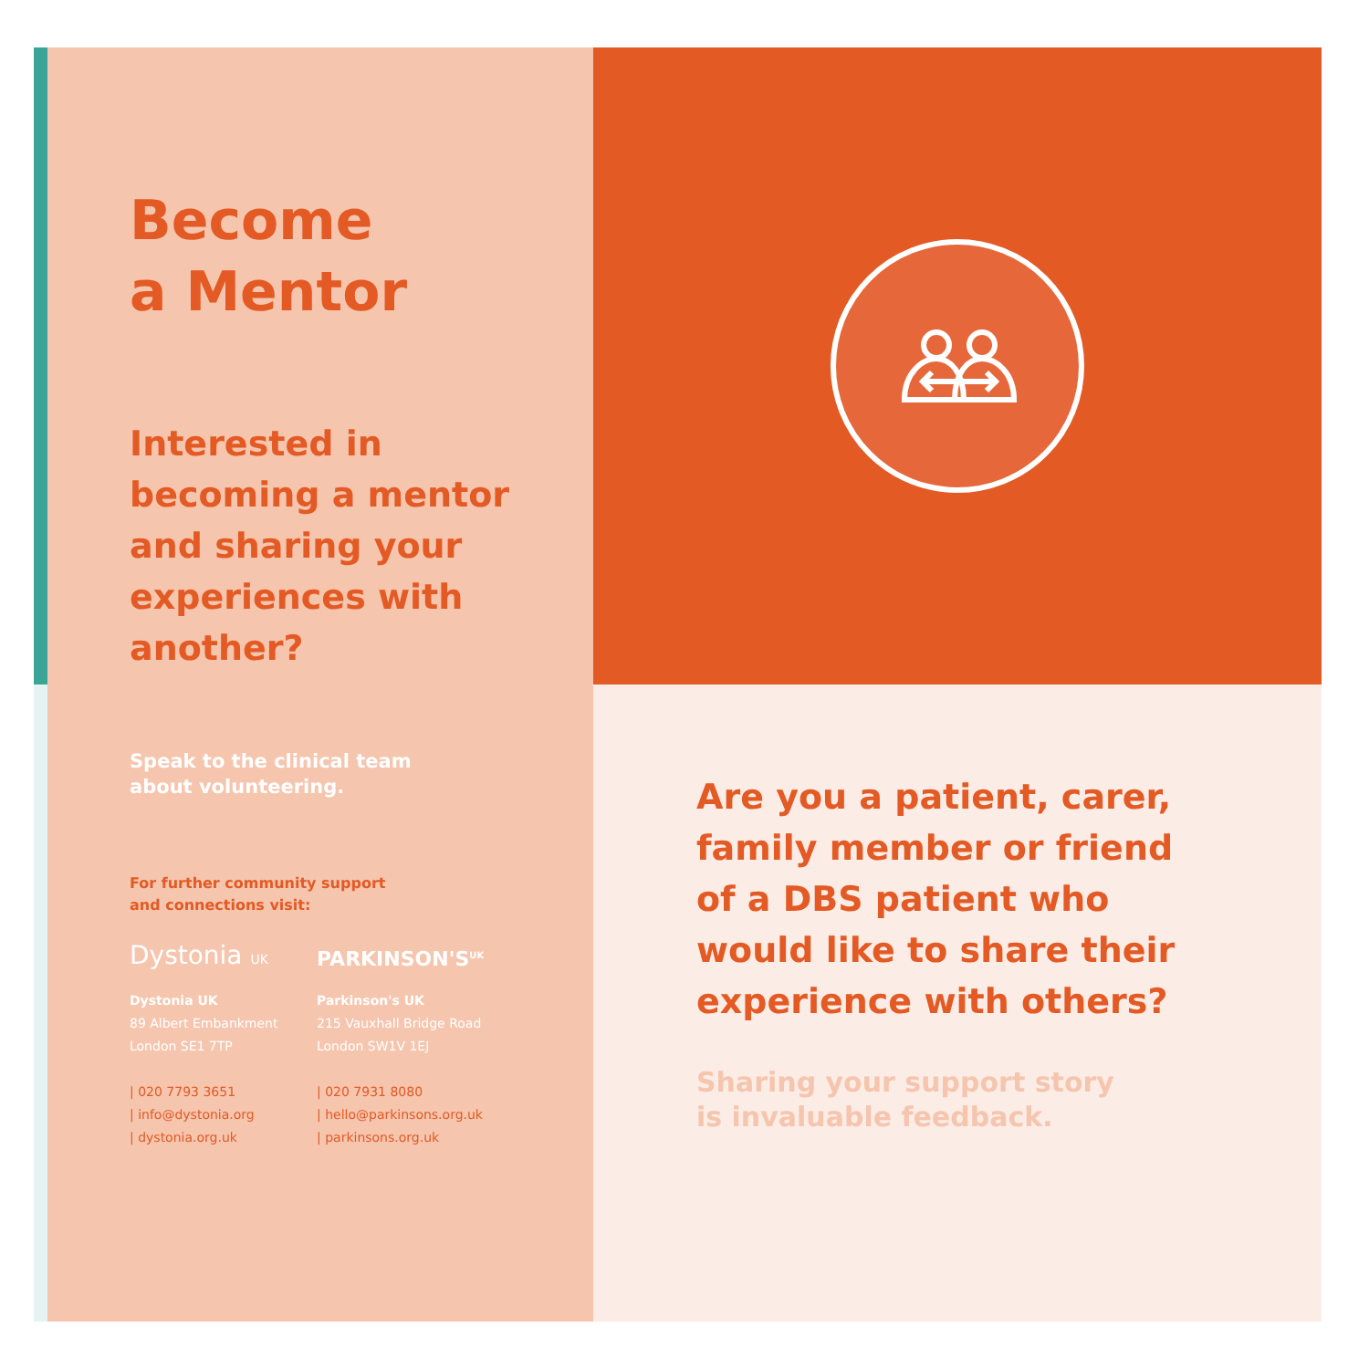Become
a Mentor
Interested in
becoming a mentor
and sharing your
experiences with
another?
Speak to the clinical team
about volunteering.
For further community support
and connections visit:
Dystonia UK
Dystonia UK
89 Albert Embankment
London SE1 7TP
| 020 7793 3651
| info@dystonia.org
| dystonia.org.uk
PARKINSON'S<sup>UK</sup>
Parkinson's UK
215 Vauxhall Bridge Road
London SW1V 1EJ
| 020 7931 8080
| hello@parkinsons.org.uk
| parkinsons.org.uk
Are you a patient, carer,
family member or friend
of a DBS patient who
would like to share their
experience with others?
Sharing your support story
is invaluable feedback.